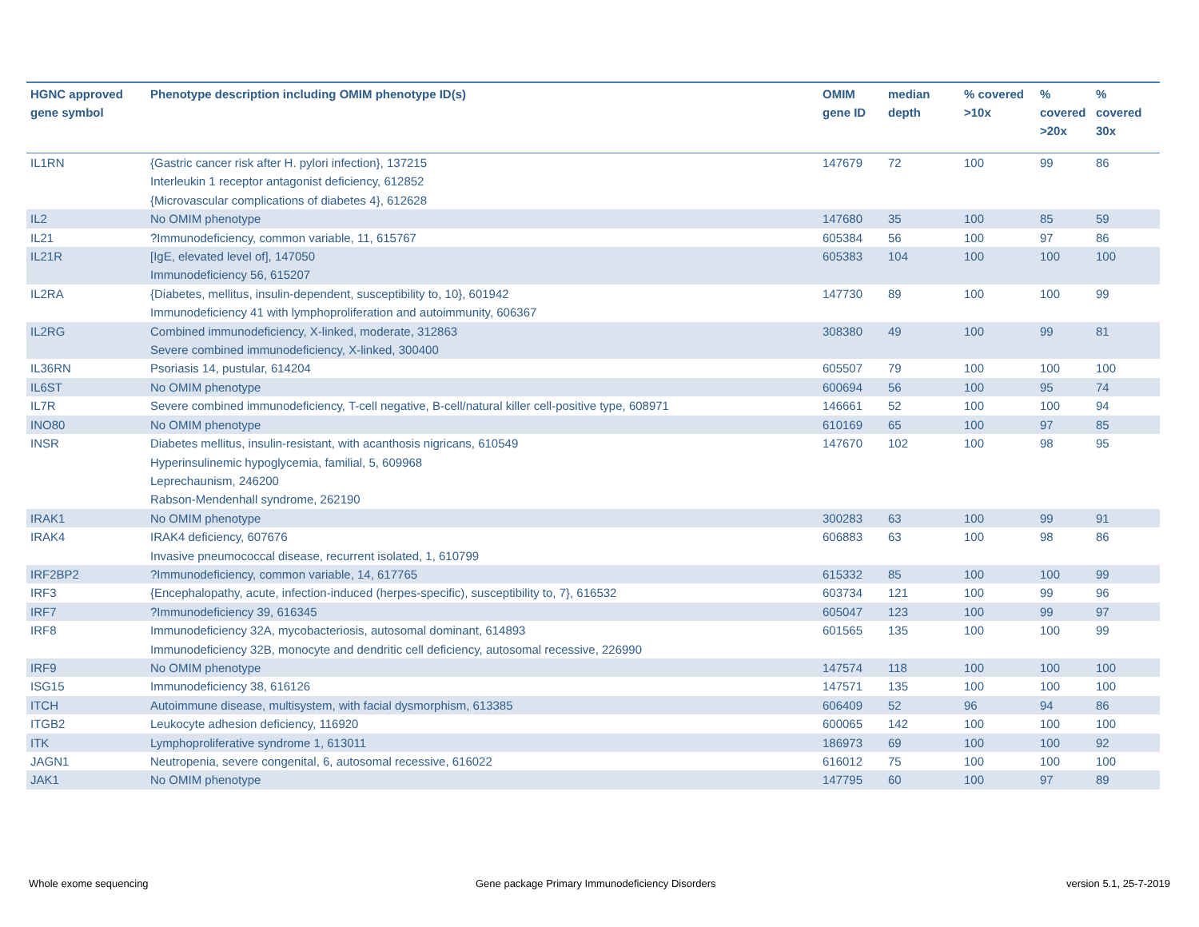| HGNC approved gene symbol | Phenotype description including OMIM phenotype ID(s) | OMIM gene ID | median depth | % covered >10x | % covered >20x | % covered 30x |
| --- | --- | --- | --- | --- | --- | --- |
| IL1RN | {Gastric cancer risk after H. pylori infection}, 137215 Interleukin 1 receptor antagonist deficiency, 612852 {Microvascular complications of diabetes 4}, 612628 | 147679 | 72 | 100 | 99 | 86 |
| IL2 | No OMIM phenotype | 147680 | 35 | 100 | 85 | 59 |
| IL21 | ?Immunodeficiency, common variable, 11, 615767 | 605384 | 56 | 100 | 97 | 86 |
| IL21R | [IgE, elevated level of], 147050 Immunodeficiency 56, 615207 | 605383 | 104 | 100 | 100 | 100 |
| IL2RA | {Diabetes, mellitus, insulin-dependent, susceptibility to, 10}, 601942 Immunodeficiency 41 with lymphoproliferation and autoimmunity, 606367 | 147730 | 89 | 100 | 100 | 99 |
| IL2RG | Combined immunodeficiency, X-linked, moderate, 312863 Severe combined immunodeficiency, X-linked, 300400 | 308380 | 49 | 100 | 99 | 81 |
| IL36RN | Psoriasis 14, pustular, 614204 | 605507 | 79 | 100 | 100 | 100 |
| IL6ST | No OMIM phenotype | 600694 | 56 | 100 | 95 | 74 |
| IL7R | Severe combined immunodeficiency, T-cell negative, B-cell/natural killer cell-positive type, 608971 | 146661 | 52 | 100 | 100 | 94 |
| INO80 | No OMIM phenotype | 610169 | 65 | 100 | 97 | 85 |
| INSR | Diabetes mellitus, insulin-resistant, with acanthosis nigricans, 610549 Hyperinsulinemic hypoglycemia, familial, 5, 609968 Leprechaunism, 246200 Rabson-Mendenhall syndrome, 262190 | 147670 | 102 | 100 | 98 | 95 |
| IRAK1 | No OMIM phenotype | 300283 | 63 | 100 | 99 | 91 |
| IRAK4 | IRAK4 deficiency, 607676 Invasive pneumococcal disease, recurrent isolated, 1, 610799 | 606883 | 63 | 100 | 98 | 86 |
| IRF2BP2 | ?Immunodeficiency, common variable, 14, 617765 | 615332 | 85 | 100 | 100 | 99 |
| IRF3 | {Encephalopathy, acute, infection-induced (herpes-specific), susceptibility to, 7}, 616532 | 603734 | 121 | 100 | 99 | 96 |
| IRF7 | ?Immunodeficiency 39, 616345 | 605047 | 123 | 100 | 99 | 97 |
| IRF8 | Immunodeficiency 32A, mycobacteriosis, autosomal dominant, 614893 Immunodeficiency 32B, monocyte and dendritic cell deficiency, autosomal recessive, 226990 | 601565 | 135 | 100 | 100 | 99 |
| IRF9 | No OMIM phenotype | 147574 | 118 | 100 | 100 | 100 |
| ISG15 | Immunodeficiency 38, 616126 | 147571 | 135 | 100 | 100 | 100 |
| ITCH | Autoimmune disease, multisystem, with facial dysmorphism, 613385 | 606409 | 52 | 96 | 94 | 86 |
| ITGB2 | Leukocyte adhesion deficiency, 116920 | 600065 | 142 | 100 | 100 | 100 |
| ITK | Lymphoproliferative syndrome 1, 613011 | 186973 | 69 | 100 | 100 | 92 |
| JAGN1 | Neutropenia, severe congenital, 6, autosomal recessive, 616022 | 616012 | 75 | 100 | 100 | 100 |
| JAK1 | No OMIM phenotype | 147795 | 60 | 100 | 97 | 89 |
Whole exome sequencing
Gene package Primary Immunodeficiency Disorders
version 5.1, 25-7-2019